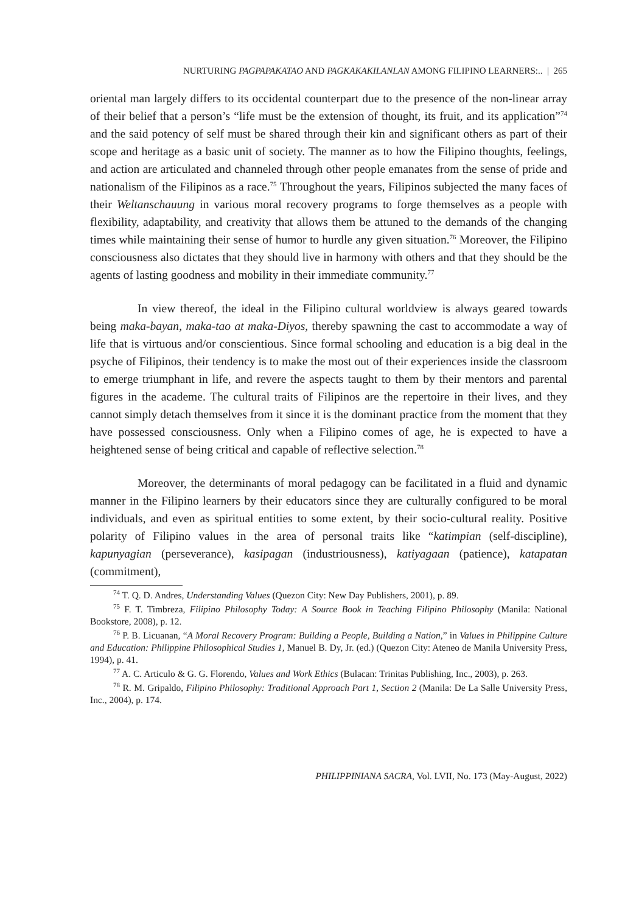NURTURING PAGPAPAKATAO AND PAGKAKAKILANLAN AMONG FILIPINO LEARNERS:.. | 265
oriental man largely differs to its occidental counterpart due to the presence of the non-linear array of their belief that a person’s “life must be the extension of thought, its fruit, and its application”<sup>74</sup> and the said potency of self must be shared through their kin and significant others as part of their scope and heritage as a basic unit of society. The manner as to how the Filipino thoughts, feelings, and action are articulated and channeled through other people emanates from the sense of pride and nationalism of the Filipinos as a race.<sup>75</sup> Throughout the years, Filipinos subjected the many faces of their Weltanschauung in various moral recovery programs to forge themselves as a people with flexibility, adaptability, and creativity that allows them be attuned to the demands of the changing times while maintaining their sense of humor to hurdle any given situation.<sup>76</sup> Moreover, the Filipino consciousness also dictates that they should live in harmony with others and that they should be the agents of lasting goodness and mobility in their immediate community.<sup>77</sup>
In view thereof, the ideal in the Filipino cultural worldview is always geared towards being maka-bayan, maka-tao at maka-Diyos, thereby spawning the cast to accommodate a way of life that is virtuous and/or conscientious. Since formal schooling and education is a big deal in the psyche of Filipinos, their tendency is to make the most out of their experiences inside the classroom to emerge triumphant in life, and revere the aspects taught to them by their mentors and parental figures in the academe. The cultural traits of Filipinos are the repertoire in their lives, and they cannot simply detach themselves from it since it is the dominant practice from the moment that they have possessed consciousness. Only when a Filipino comes of age, he is expected to have a heightened sense of being critical and capable of reflective selection.<sup>78</sup>
Moreover, the determinants of moral pedagogy can be facilitated in a fluid and dynamic manner in the Filipino learners by their educators since they are culturally configured to be moral individuals, and even as spiritual entities to some extent, by their socio-cultural reality. Positive polarity of Filipino values in the area of personal traits like “katimpian (self-discipline), kapunyagian (perseverance), kasipagan (industriousness), katiyagaan (patience), katapatan (commitment),
<sup>74</sup> T. Q. D. Andres, Understanding Values (Quezon City: New Day Publishers, 2001), p. 89.
<sup>75</sup> F. T. Timbreza, Filipino Philosophy Today: A Source Book in Teaching Filipino Philosophy (Manila: National Bookstore, 2008), p. 12.
<sup>76</sup> P. B. Licuanan, “A Moral Recovery Program: Building a People, Building a Nation,” in Values in Philippine Culture and Education: Philippine Philosophical Studies 1, Manuel B. Dy, Jr. (ed.) (Quezon City: Ateneo de Manila University Press, 1994), p. 41.
<sup>77</sup> A. C. Articulo & G. G. Florendo, Values and Work Ethics (Bulacan: Trinitas Publishing, Inc., 2003), p. 263.
<sup>78</sup> R. M. Gripaldo, Filipino Philosophy: Traditional Approach Part 1, Section 2 (Manila: De La Salle University Press, Inc., 2004), p. 174.
PHILIPPINIANA SACRA, Vol. LVII, No. 173 (May-August, 2022)